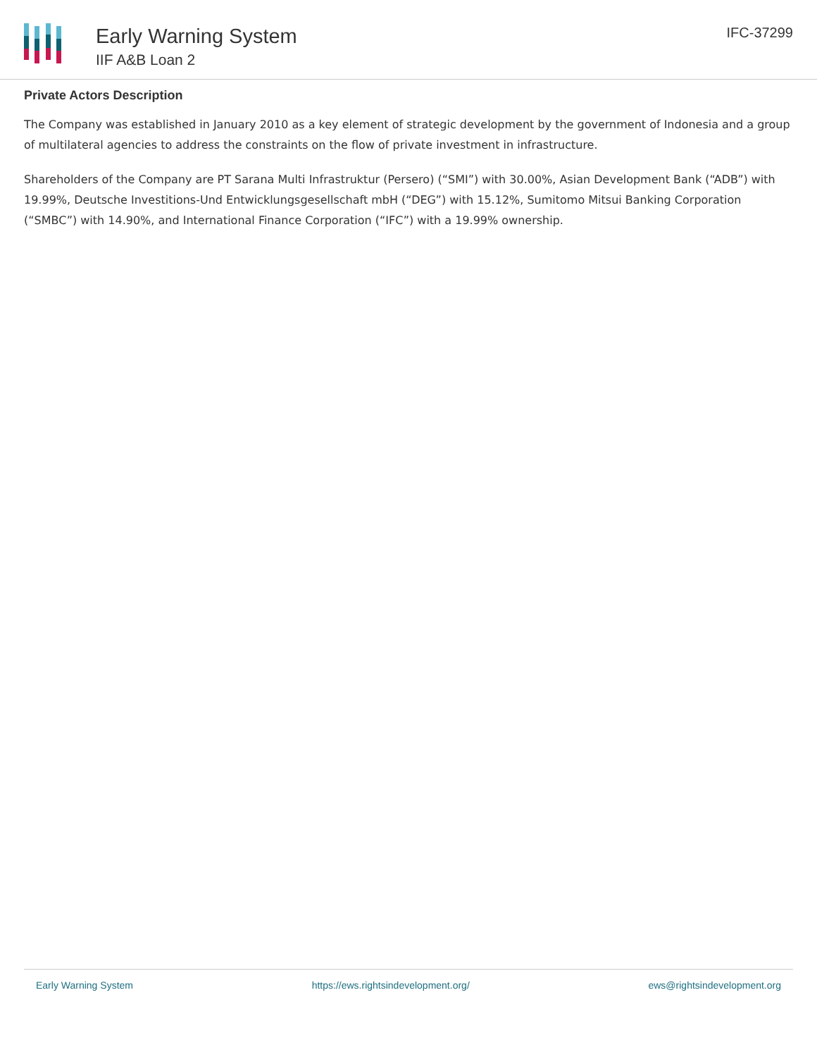Early Warning System
IIF A&B Loan 2
IFC-37299
Private Actors Description
The Company was established in January 2010 as a key element of strategic development by the government of Indonesia and a group of multilateral agencies to address the constraints on the flow of private investment in infrastructure.
Shareholders of the Company are PT Sarana Multi Infrastruktur (Persero) (“SMI”) with 30.00%, Asian Development Bank (“ADB”) with 19.99%, Deutsche Investitions-Und Entwicklungsgesellschaft mbH (“DEG”) with 15.12%, Sumitomo Mitsui Banking Corporation (“SMBC”) with 14.90%, and International Finance Corporation (“IFC”) with a 19.99% ownership.
Early Warning System https://ews.rightsindevelopment.org/ ews@rightsindevelopment.org